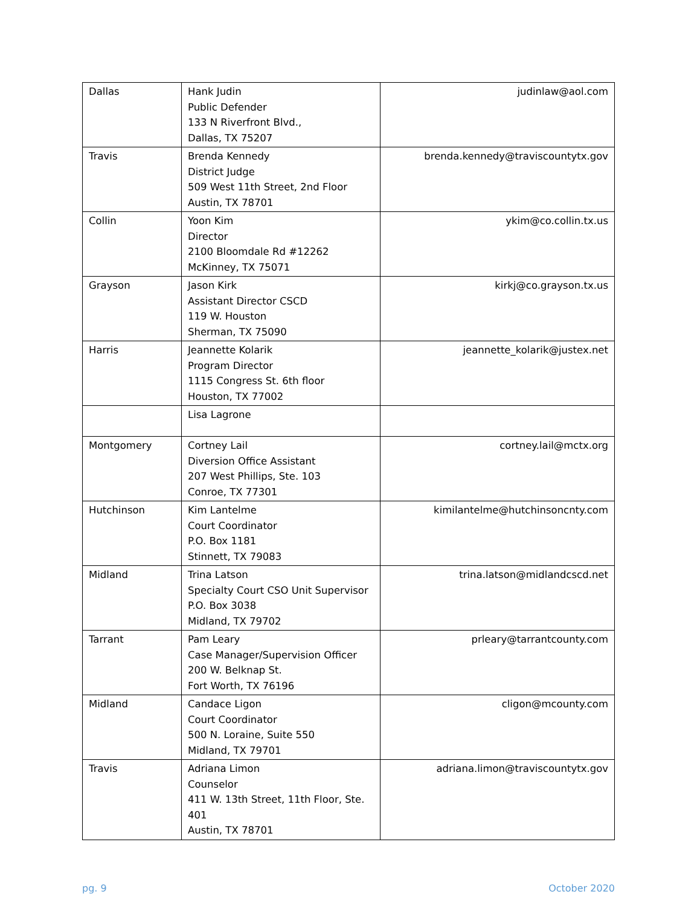| Dallas | Hank Judin Public Defender 133 N Riverfront Blvd., Dallas, TX 75207 | judinlaw@aol.com |
| Travis | Brenda Kennedy District Judge 509 West 11th Street, 2nd Floor Austin, TX 78701 | brenda.kennedy@traviscountytx.gov |
| Collin | Yoon Kim Director 2100 Bloomdale Rd #12262 McKinney, TX 75071 | ykim@co.collin.tx.us |
| Grayson | Jason Kirk Assistant Director CSCD 119 W. Houston Sherman, TX 75090 | kirkj@co.grayson.tx.us |
| Harris | Jeannette Kolarik Program Director 1115 Congress St. 6th floor Houston, TX 77002 | jeannette_kolarik@justex.net |
| | Lisa Lagrone | |
| Montgomery | Cortney Lail Diversion Office Assistant 207 West Phillips, Ste. 103 Conroe, TX 77301 | cortney.lail@mctx.org |
| Hutchinson | Kim Lantelme Court Coordinator P.O. Box 1181 Stinnett, TX 79083 | kimilantelme@hutchinsoncnty.com |
| Midland | Trina Latson Specialty Court CSO Unit Supervisor P.O. Box 3038 Midland, TX 79702 | trina.latson@midlandcscd.net |
| Tarrant | Pam Leary Case Manager/Supervision Officer 200 W. Belknap St. Fort Worth, TX 76196 | prleary@tarrantcounty.com |
| Midland | Candace Ligon Court Coordinator 500 N. Loraine, Suite 550 Midland, TX 79701 | cligon@mcounty.com |
| Travis | Adriana Limon Counselor 411 W. 13th Street, 11th Floor, Ste. 401 Austin, TX 78701 | adriana.limon@traviscountytx.gov |
pg. 9 October 2020